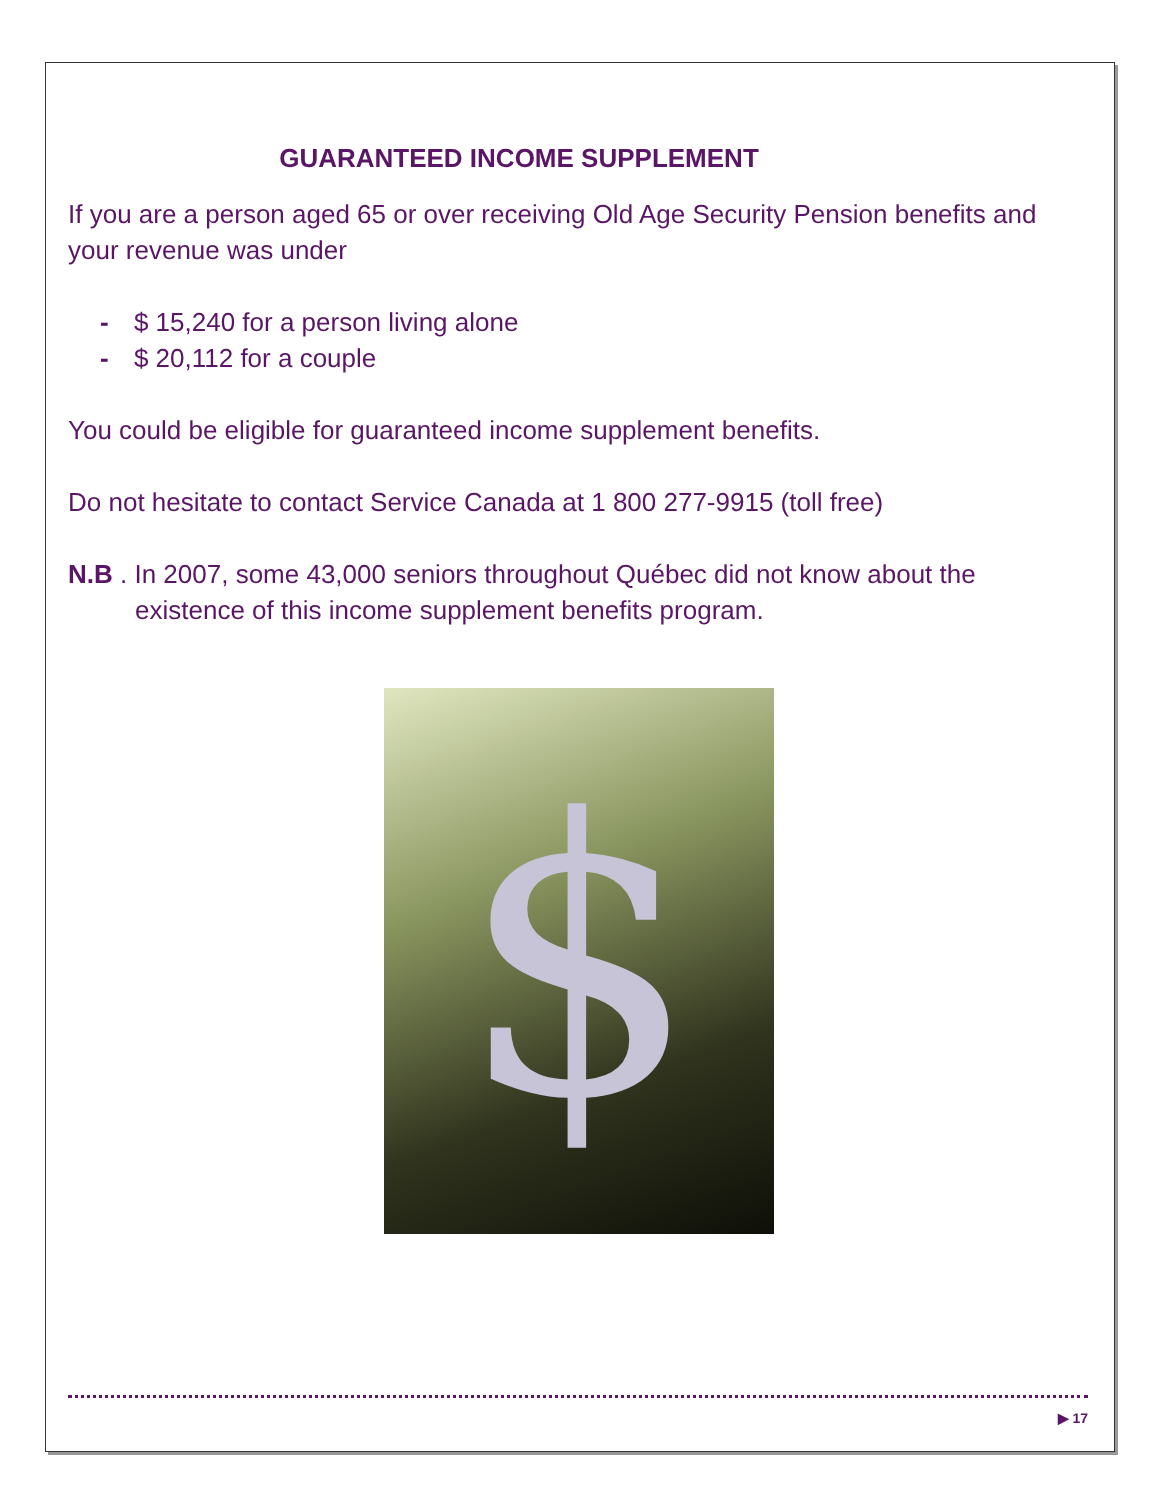GUARANTEED INCOME SUPPLEMENT
If you are a person aged 65 or over receiving Old Age Security Pension benefits and your revenue was under
- $ 15,240 for a person living alone
- $ 20,112 for a couple
You could be eligible for guaranteed income supplement benefits.
Do not hesitate to contact Service Canada at 1 800 277-9915 (toll free)
N.B . In 2007, some 43,000 seniors throughout Québec did not know about the
existence of this income supplement benefits program.
$
▶ 17